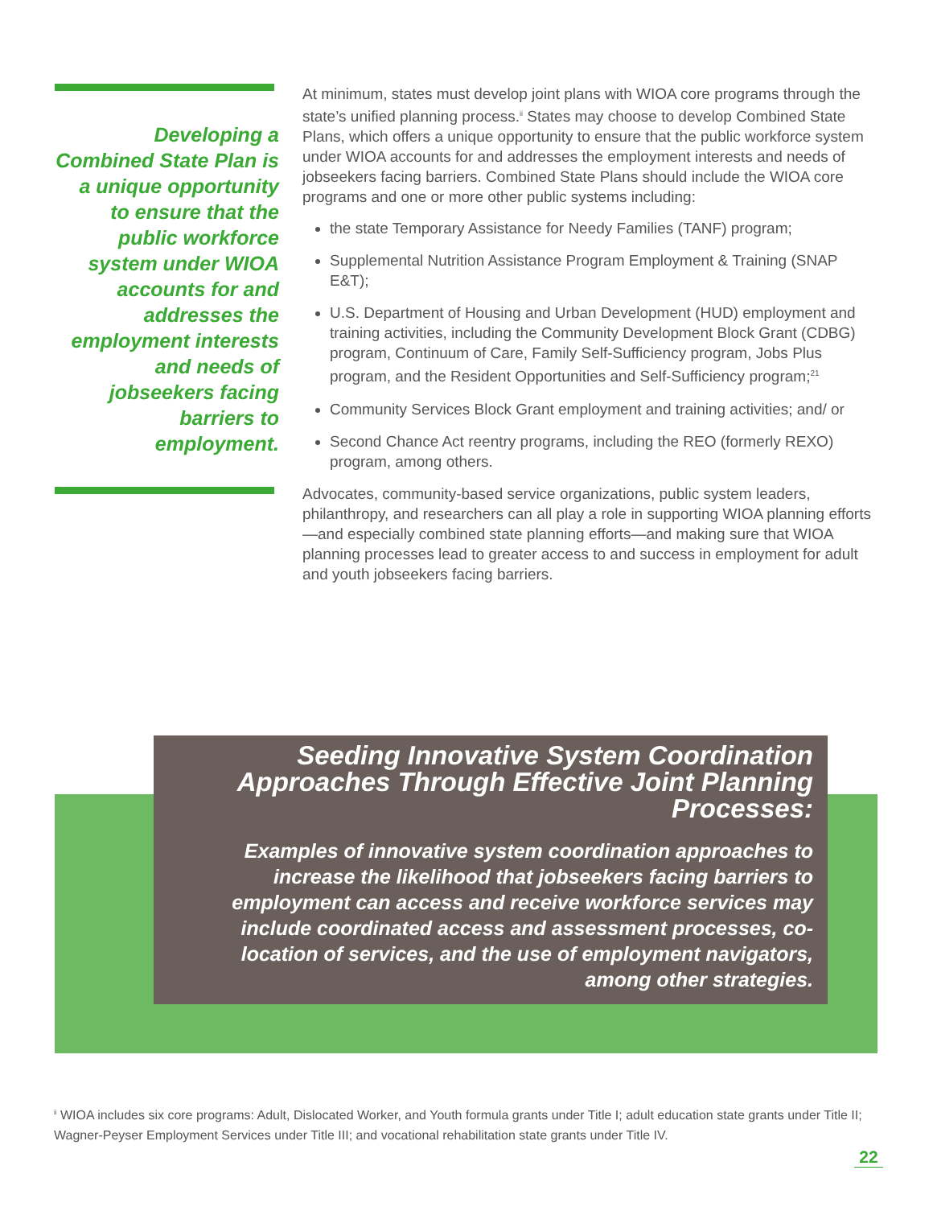Developing a Combined State Plan is a unique opportunity to ensure that the public workforce system under WIOA accounts for and addresses the employment interests and needs of jobseekers facing barriers to employment.
At minimum, states must develop joint plans with WIOA core programs through the state’s unified planning process.<sup>ii</sup> States may choose to develop Combined State Plans, which offers a unique opportunity to ensure that the public workforce system under WIOA accounts for and addresses the employment interests and needs of jobseekers facing barriers. Combined State Plans should include the WIOA core programs and one or more other public systems including:
the state Temporary Assistance for Needy Families (TANF) program;
Supplemental Nutrition Assistance Program Employment & Training (SNAP E&T);
U.S. Department of Housing and Urban Development (HUD) employment and training activities, including the Community Development Block Grant (CDBG) program, Continuum of Care, Family Self-Sufficiency program, Jobs Plus program, and the Resident Opportunities and Self-Sufficiency program;<sup>21</sup>
Community Services Block Grant employment and training activities; and/ or
Second Chance Act reentry programs, including the REO (formerly REXO) program, among others.
Advocates, community-based service organizations, public system leaders, philanthropy, and researchers can all play a role in supporting WIOA planning efforts—and especially combined state planning efforts—and making sure that WIOA planning processes lead to greater access to and success in employment for adult and youth jobseekers facing barriers.
Seeding Innovative System Coordination Approaches Through Effective Joint Planning Processes:
Examples of innovative system coordination approaches to increase the likelihood that jobseekers facing barriers to employment can access and receive workforce services may include coordinated access and assessment processes, co-location of services, and the use of employment navigators, among other strategies.
<sup>ii</sup> WIOA includes six core programs: Adult, Dislocated Worker, and Youth formula grants under Title I; adult education state grants under Title II; Wagner-Peyser Employment Services under Title III; and vocational rehabilitation state grants under Title IV.
22